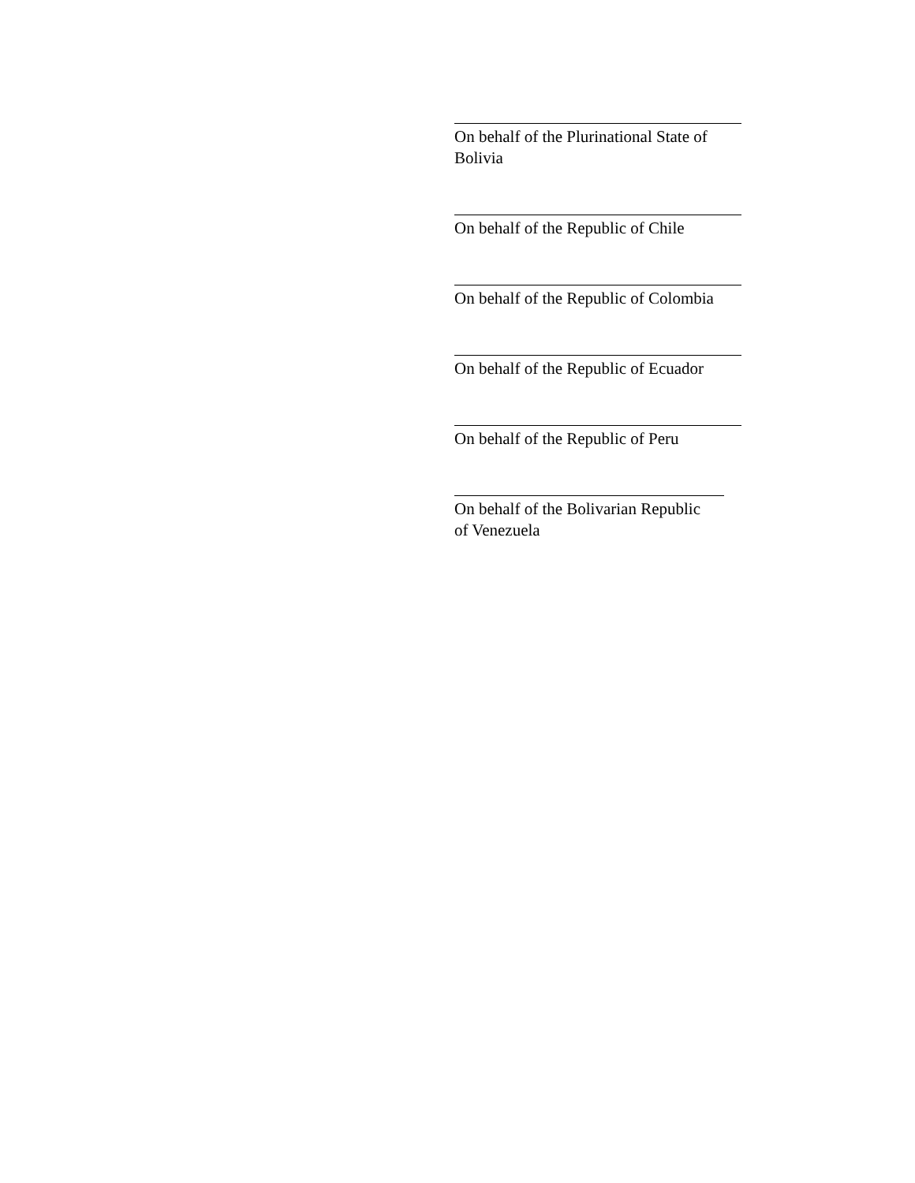On behalf of the Plurinational State of Bolivia
On behalf of the Republic of Chile
On behalf of the Republic of Colombia
On behalf of the Republic of Ecuador
On behalf of the Republic of Peru
On behalf of the Bolivarian Republic
of Venezuela